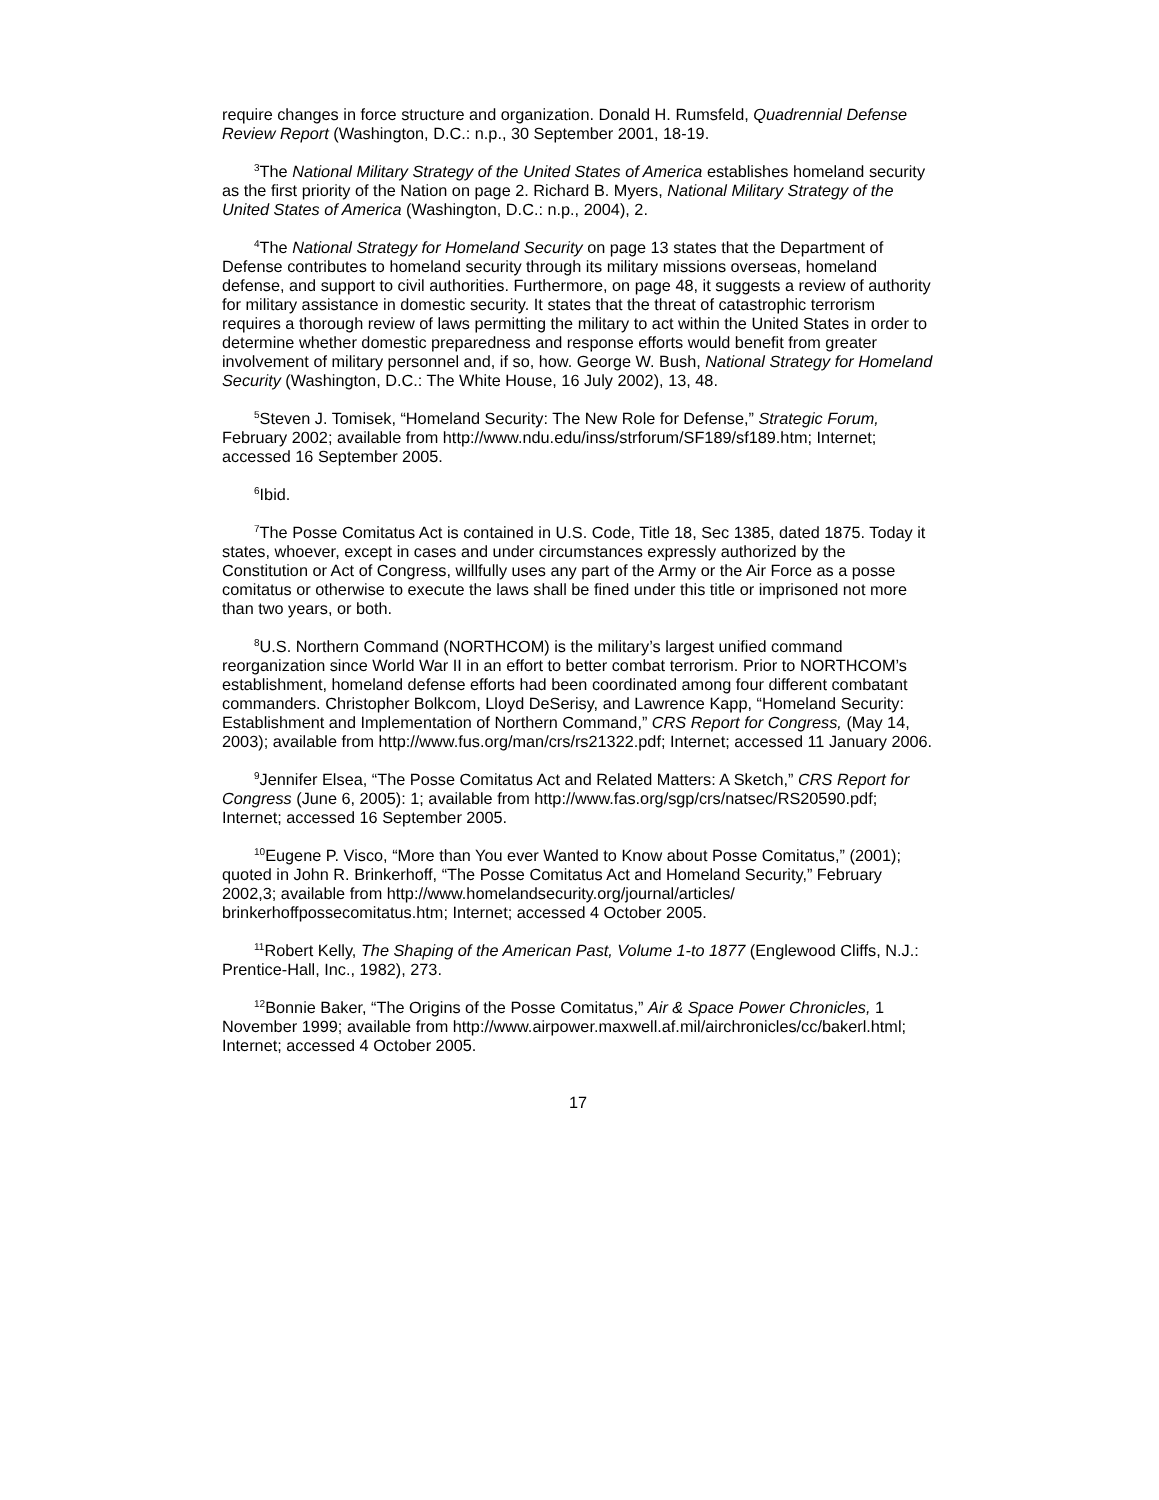require changes in force structure and organization. Donald H. Rumsfeld, Quadrennial Defense Review Report (Washington, D.C.: n.p., 30 September 2001, 18-19.
<sup>3</sup> The National Military Strategy of the United States of America establishes homeland security as the first priority of the Nation on page 2. Richard B. Myers, National Military Strategy of the United States of America (Washington, D.C.: n.p., 2004), 2.
<sup>4</sup> The National Strategy for Homeland Security on page 13 states that the Department of Defense contributes to homeland security through its military missions overseas, homeland defense, and support to civil authorities. Furthermore, on page 48, it suggests a review of authority for military assistance in domestic security. It states that the threat of catastrophic terrorism requires a thorough review of laws permitting the military to act within the United States in order to determine whether domestic preparedness and response efforts would benefit from greater involvement of military personnel and, if so, how. George W. Bush, National Strategy for Homeland Security (Washington, D.C.: The White House, 16 July 2002), 13, 48.
<sup>5</sup> Steven J. Tomisek, “Homeland Security: The New Role for Defense,” Strategic Forum, February 2002; available from http://www.ndu.edu/inss/strforum/SF189/sf189.htm; Internet; accessed 16 September 2005.
<sup>6</sup> Ibid.
<sup>7</sup> The Posse Comitatus Act is contained in U.S. Code, Title 18, Sec 1385, dated 1875. Today it states, whoever, except in cases and under circumstances expressly authorized by the Constitution or Act of Congress, willfully uses any part of the Army or the Air Force as a posse comitatus or otherwise to execute the laws shall be fined under this title or imprisoned not more than two years, or both.
<sup>8</sup> U.S. Northern Command (NORTHCOM) is the military’s largest unified command reorganization since World War II in an effort to better combat terrorism. Prior to NORTHCOM’s establishment, homeland defense efforts had been coordinated among four different combatant commanders. Christopher Bolkcom, Lloyd DeSerisy, and Lawrence Kapp, “Homeland Security: Establishment and Implementation of Northern Command,” CRS Report for Congress, (May 14, 2003); available from http://www.fus.org/man/crs/rs21322.pdf; Internet; accessed 11 January 2006.
<sup>9</sup> Jennifer Elsea, “The Posse Comitatus Act and Related Matters: A Sketch,” CRS Report for Congress (June 6, 2005): 1; available from http://www.fas.org/sgp/crs/natsec/RS20590.pdf; Internet; accessed 16 September 2005.
<sup>10</sup> Eugene P. Visco, “More than You ever Wanted to Know about Posse Comitatus,” (2001); quoted in John R. Brinkerhoff, “The Posse Comitatus Act and Homeland Security,” February 2002,3; available from http://www.homelandsecurity.org/journal/articles/ brinkerhoffpossecomitatus.htm; Internet; accessed 4 October 2005.
<sup>11</sup> Robert Kelly, The Shaping of the American Past, Volume 1-to 1877 (Englewood Cliffs, N.J.: Prentice-Hall, Inc., 1982), 273.
<sup>12</sup> Bonnie Baker, “The Origins of the Posse Comitatus,” Air & Space Power Chronicles, 1 November 1999; available from http://www.airpower.maxwell.af.mil/airchronicles/cc/bakerl.html; Internet; accessed 4 October 2005.
17